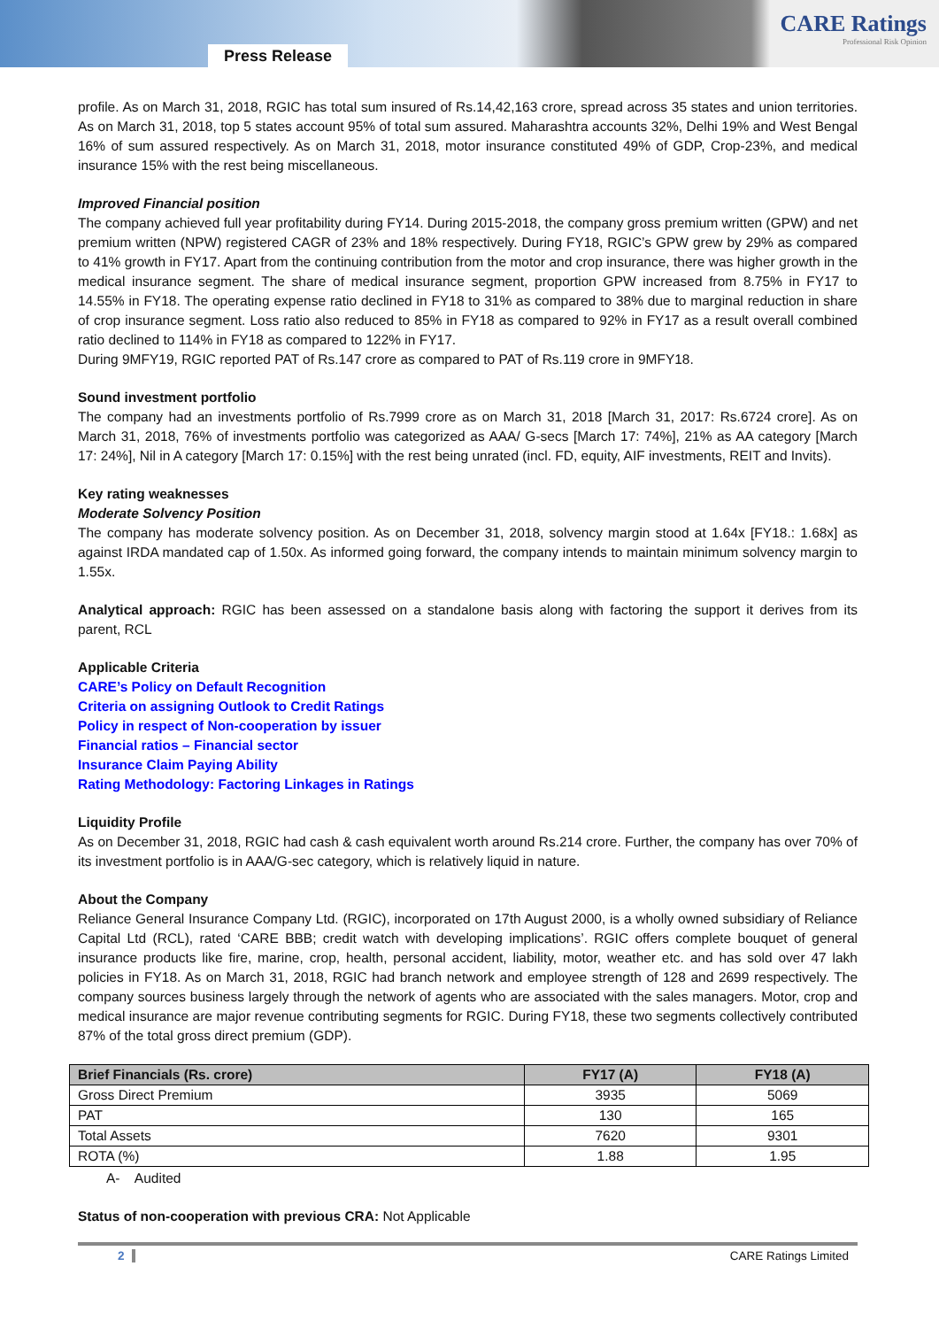Press Release
CARE Ratings
Professional Risk Opinion
profile. As on March 31, 2018, RGIC has total sum insured of Rs.14,42,163 crore, spread across 35 states and union territories. As on March 31, 2018, top 5 states account 95% of total sum assured. Maharashtra accounts 32%, Delhi 19% and West Bengal 16% of sum assured respectively. As on March 31, 2018, motor insurance constituted 49% of GDP, Crop-23%, and medical insurance 15% with the rest being miscellaneous.
Improved Financial position
The company achieved full year profitability during FY14. During 2015-2018, the company gross premium written (GPW) and net premium written (NPW) registered CAGR of 23% and 18% respectively. During FY18, RGIC’s GPW grew by 29% as compared to 41% growth in FY17. Apart from the continuing contribution from the motor and crop insurance, there was higher growth in the medical insurance segment. The share of medical insurance segment, proportion GPW increased from 8.75% in FY17 to 14.55% in FY18. The operating expense ratio declined in FY18 to 31% as compared to 38% due to marginal reduction in share of crop insurance segment. Loss ratio also reduced to 85% in FY18 as compared to 92% in FY17 as a result overall combined ratio declined to 114% in FY18 as compared to 122% in FY17.
During 9MFY19, RGIC reported PAT of Rs.147 crore as compared to PAT of Rs.119 crore in 9MFY18.
Sound investment portfolio
The company had an investments portfolio of Rs.7999 crore as on March 31, 2018 [March 31, 2017: Rs.6724 crore]. As on March 31, 2018, 76% of investments portfolio was categorized as AAA/ G-secs [March 17: 74%], 21% as AA category [March 17: 24%], Nil in A category [March 17: 0.15%] with the rest being unrated (incl. FD, equity, AIF investments, REIT and Invits).
Key rating weaknesses
Moderate Solvency Position
The company has moderate solvency position. As on December 31, 2018, solvency margin stood at 1.64x [FY18.: 1.68x] as against IRDA mandated cap of 1.50x. As informed going forward, the company intends to maintain minimum solvency margin to 1.55x.
Analytical approach: RGIC has been assessed on a standalone basis along with factoring the support it derives from its parent, RCL
Applicable Criteria
CARE’s Policy on Default Recognition
Criteria on assigning Outlook to Credit Ratings
Policy in respect of Non-cooperation by issuer
Financial ratios – Financial sector
Insurance Claim Paying Ability
Rating Methodology: Factoring Linkages in Ratings
Liquidity Profile
As on December 31, 2018, RGIC had cash & cash equivalent worth around Rs.214 crore. Further, the company has over 70% of its investment portfolio is in AAA/G-sec category, which is relatively liquid in nature.
About the Company
Reliance General Insurance Company Ltd. (RGIC), incorporated on 17th August 2000, is a wholly owned subsidiary of Reliance Capital Ltd (RCL), rated ‘CARE BBB; credit watch with developing implications’. RGIC offers complete bouquet of general insurance products like fire, marine, crop, health, personal accident, liability, motor, weather etc. and has sold over 47 lakh policies in FY18. As on March 31, 2018, RGIC had branch network and employee strength of 128 and 2699 respectively. The company sources business largely through the network of agents who are associated with the sales managers. Motor, crop and medical insurance are major revenue contributing segments for RGIC. During FY18, these two segments collectively contributed 87% of the total gross direct premium (GDP).
| Brief Financials (Rs. crore) | FY17 (A) | FY18 (A) |
| --- | --- | --- |
| Gross Direct Premium | 3935 | 5069 |
| PAT | 130 | 165 |
| Total Assets | 7620 | 9301 |
| ROTA (%) | 1.88 | 1.95 |
A- Audited
Status of non-cooperation with previous CRA: Not Applicable
2 CARE Ratings Limited